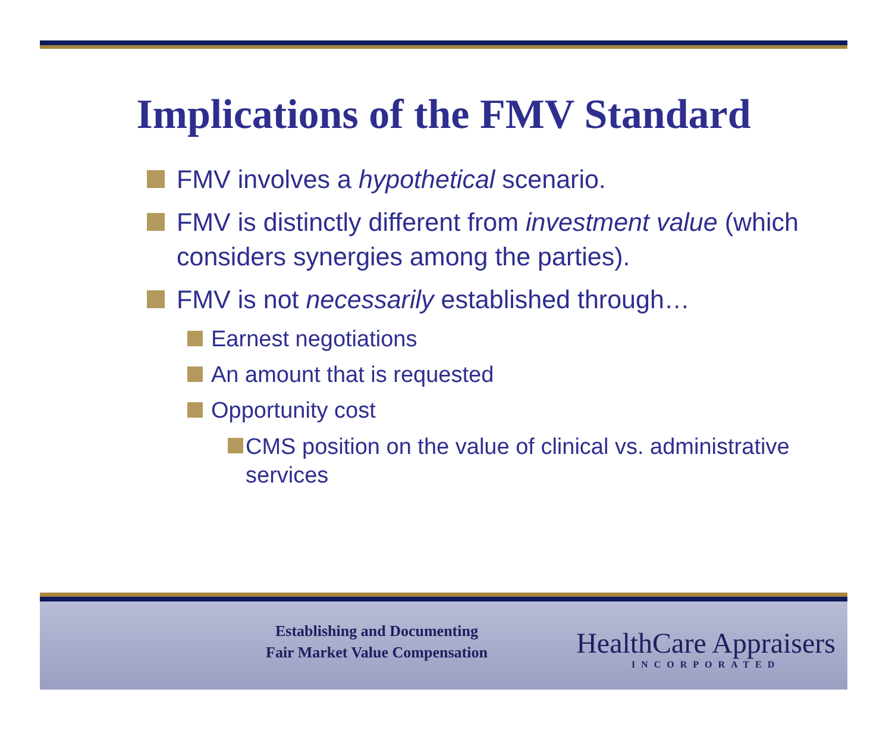Implications of the FMV Standard
FMV involves a hypothetical scenario.
FMV is distinctly different from investment value (which considers synergies among the parties).
FMV is not necessarily established through…
Earnest negotiations
An amount that is requested
Opportunity cost
CMS position on the value of clinical vs. administrative services
Establishing and Documenting
Fair Market Value Compensation
HealthCare Appraisers
INCORPORATED